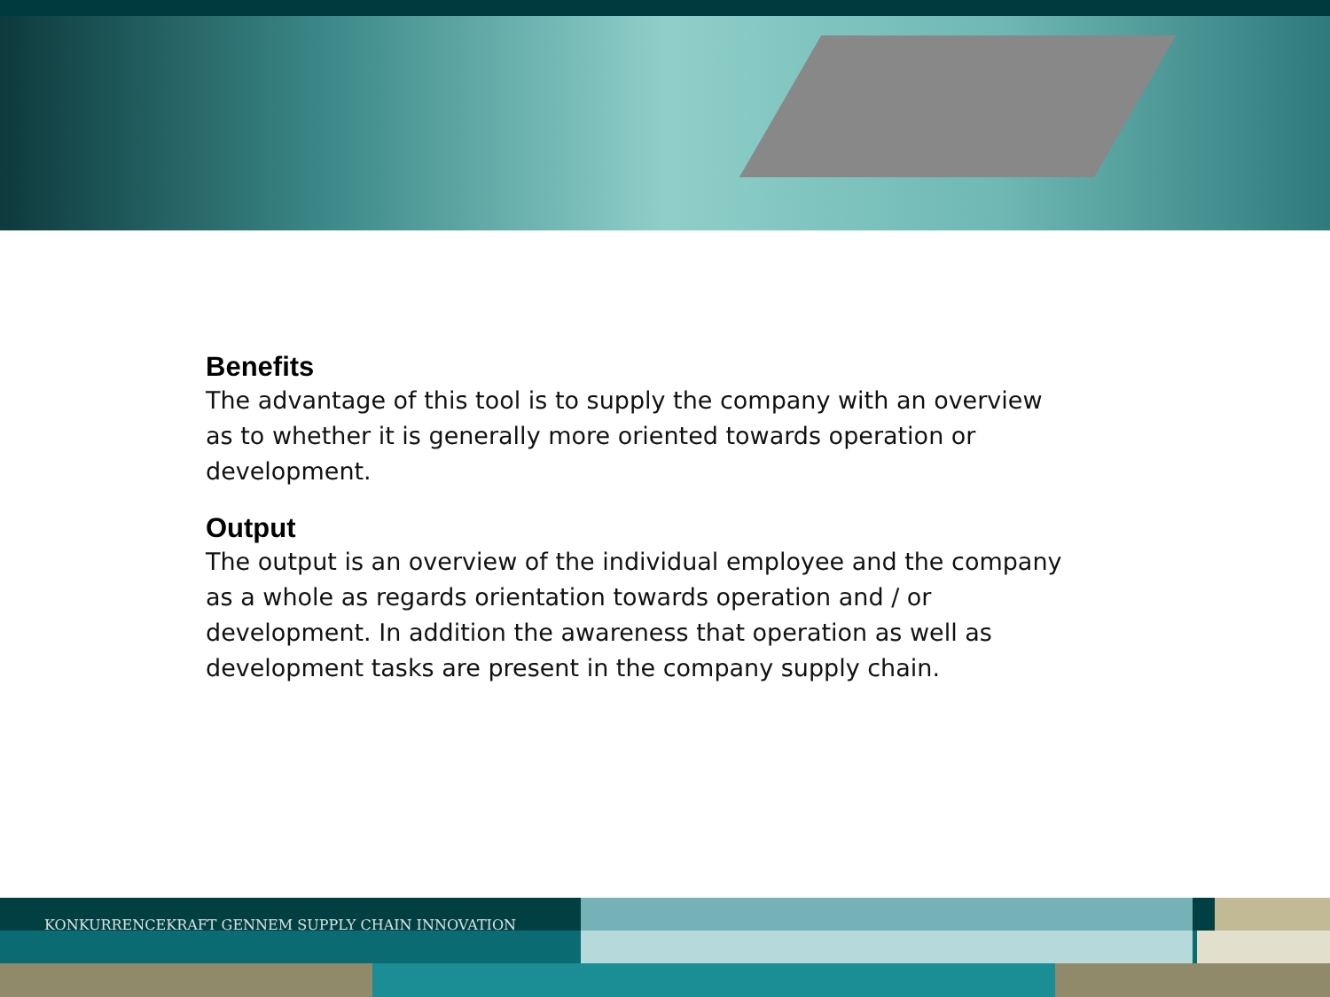Benefits
The advantage of this tool is to supply the company with an overview as to whether it is generally more oriented towards operation or development.
Output
The output is an overview of the individual employee and the company as a whole as regards orientation towards operation and / or development. In addition the awareness that operation as well as development tasks are present in the company supply chain.
KONKURRENCEKRAFT GENNEM SUPPLY CHAIN INNOVATION